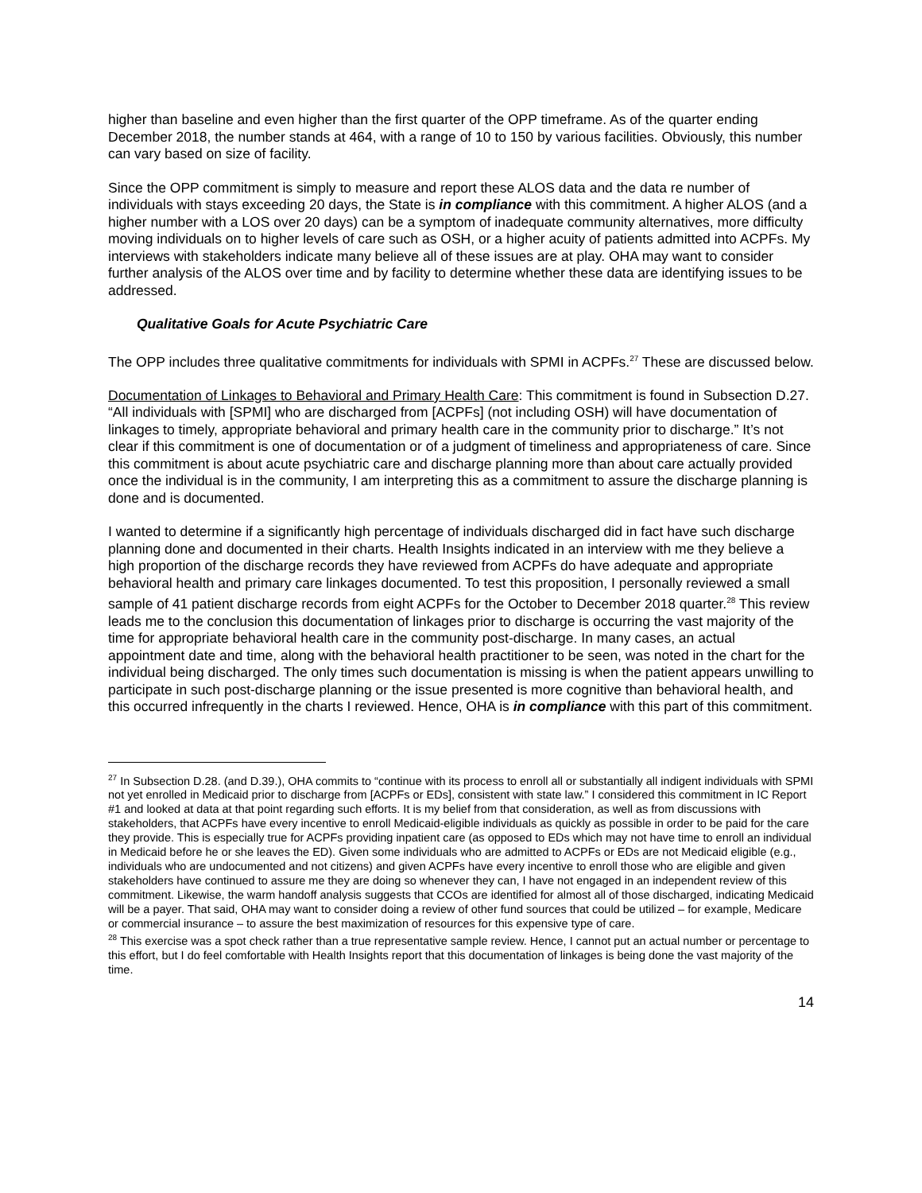higher than baseline and even higher than the first quarter of the OPP timeframe. As of the quarter ending December 2018, the number stands at 464, with a range of 10 to 150 by various facilities. Obviously, this number can vary based on size of facility.
Since the OPP commitment is simply to measure and report these ALOS data and the data re number of individuals with stays exceeding 20 days, the State is in compliance with this commitment. A higher ALOS (and a higher number with a LOS over 20 days) can be a symptom of inadequate community alternatives, more difficulty moving individuals on to higher levels of care such as OSH, or a higher acuity of patients admitted into ACPFs. My interviews with stakeholders indicate many believe all of these issues are at play. OHA may want to consider further analysis of the ALOS over time and by facility to determine whether these data are identifying issues to be addressed.
Qualitative Goals for Acute Psychiatric Care
The OPP includes three qualitative commitments for individuals with SPMI in ACPFs.<sup>27</sup> These are discussed below.
Documentation of Linkages to Behavioral and Primary Health Care: This commitment is found in Subsection D.27. “All individuals with [SPMI] who are discharged from [ACPFs] (not including OSH) will have documentation of linkages to timely, appropriate behavioral and primary health care in the community prior to discharge.” It’s not clear if this commitment is one of documentation or of a judgment of timeliness and appropriateness of care. Since this commitment is about acute psychiatric care and discharge planning more than about care actually provided once the individual is in the community, I am interpreting this as a commitment to assure the discharge planning is done and is documented.
I wanted to determine if a significantly high percentage of individuals discharged did in fact have such discharge planning done and documented in their charts. Health Insights indicated in an interview with me they believe a high proportion of the discharge records they have reviewed from ACPFs do have adequate and appropriate behavioral health and primary care linkages documented. To test this proposition, I personally reviewed a small sample of 41 patient discharge records from eight ACPFs for the October to December 2018 quarter.<sup>28</sup> This review leads me to the conclusion this documentation of linkages prior to discharge is occurring the vast majority of the time for appropriate behavioral health care in the community post-discharge. In many cases, an actual appointment date and time, along with the behavioral health practitioner to be seen, was noted in the chart for the individual being discharged. The only times such documentation is missing is when the patient appears unwilling to participate in such post-discharge planning or the issue presented is more cognitive than behavioral health, and this occurred infrequently in the charts I reviewed. Hence, OHA is in compliance with this part of this commitment.
<sup>27</sup> In Subsection D.28. (and D.39.), OHA commits to “continue with its process to enroll all or substantially all indigent individuals with SPMI not yet enrolled in Medicaid prior to discharge from [ACPFs or EDs], consistent with state law.” I considered this commitment in IC Report #1 and looked at data at that point regarding such efforts. It is my belief from that consideration, as well as from discussions with stakeholders, that ACPFs have every incentive to enroll Medicaid-eligible individuals as quickly as possible in order to be paid for the care they provide. This is especially true for ACPFs providing inpatient care (as opposed to EDs which may not have time to enroll an individual in Medicaid before he or she leaves the ED). Given some individuals who are admitted to ACPFs or EDs are not Medicaid eligible (e.g., individuals who are undocumented and not citizens) and given ACPFs have every incentive to enroll those who are eligible and given stakeholders have continued to assure me they are doing so whenever they can, I have not engaged in an independent review of this commitment. Likewise, the warm handoff analysis suggests that CCOs are identified for almost all of those discharged, indicating Medicaid will be a payer. That said, OHA may want to consider doing a review of other fund sources that could be utilized – for example, Medicare or commercial insurance – to assure the best maximization of resources for this expensive type of care.
<sup>28</sup> This exercise was a spot check rather than a true representative sample review. Hence, I cannot put an actual number or percentage to this effort, but I do feel comfortable with Health Insights report that this documentation of linkages is being done the vast majority of the time.
14